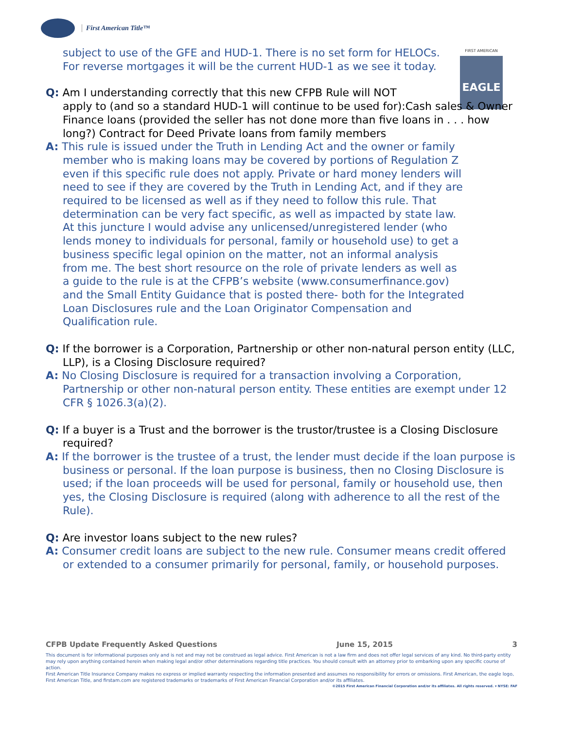First American Title™
FIRST AMERICAN
EAGLE
subject to use of the GFE and HUD-1. There is no set form for HELOCs. For reverse mortgages it will be the current HUD-1 as we see it today.
Q: Am I understanding correctly that this new CFPB Rule will NOT
apply to (and so a standard HUD-1 will continue to be used for):Cash sales & Owner Finance loans (provided the seller has not done more than five loans in . . . how long?) Contract for Deed Private loans from family members
A: This rule is issued under the Truth in Lending Act and the owner or family member who is making loans may be covered by portions of Regulation Z even if this specific rule does not apply. Private or hard money lenders will need to see if they are covered by the Truth in Lending Act, and if they are required to be licensed as well as if they need to follow this rule. That determination can be very fact specific, as well as impacted by state law. At this juncture I would advise any unlicensed/unregistered lender (who lends money to individuals for personal, family or household use) to get a business specific legal opinion on the matter, not an informal analysis from me. The best short resource on the role of private lenders as well as a guide to the rule is at the CFPB’s website (www.consumerfinance.gov) and the Small Entity Guidance that is posted there- both for the Integrated Loan Disclosures rule and the Loan Originator Compensation and Qualification rule.
Q: If the borrower is a Corporation, Partnership or other non-natural person entity (LLC, LLP), is a Closing Disclosure required?
A: No Closing Disclosure is required for a transaction involving a Corporation, Partnership or other non-natural person entity. These entities are exempt under 12 CFR § 1026.3(a)(2).
Q: If a buyer is a Trust and the borrower is the trustor/trustee is a Closing Disclosure required?
A: If the borrower is the trustee of a trust, the lender must decide if the loan purpose is business or personal. If the loan purpose is business, then no Closing Disclosure is used; if the loan proceeds will be used for personal, family or household use, then yes, the Closing Disclosure is required (along with adherence to all the rest of the Rule).
Q: Are investor loans subject to the new rules?
A: Consumer credit loans are subject to the new rule. Consumer means credit offered or extended to a consumer primarily for personal, family, or household purposes.
CFPB Update Frequently Asked Questions June 15, 2015 3
This document is for informational purposes only and is not and may not be construed as legal advice. First American is not a law firm and does not offer legal services of any kind. No third-party entity may rely upon anything contained herein when making legal and/or other determinations regarding title practices. You should consult with an attorney prior to embarking upon any specific course of action.
First American Title Insurance Company makes no express or implied warranty respecting the information presented and assumes no responsibility for errors or omissions. First American, the eagle logo, First American Title, and firstam.com are registered trademarks or trademarks of First American Financial Corporation and/or its affiliates.
©2015 First American Financial Corporation and/or its affiliates. All rights reserved. ▾ NYSE: FAF